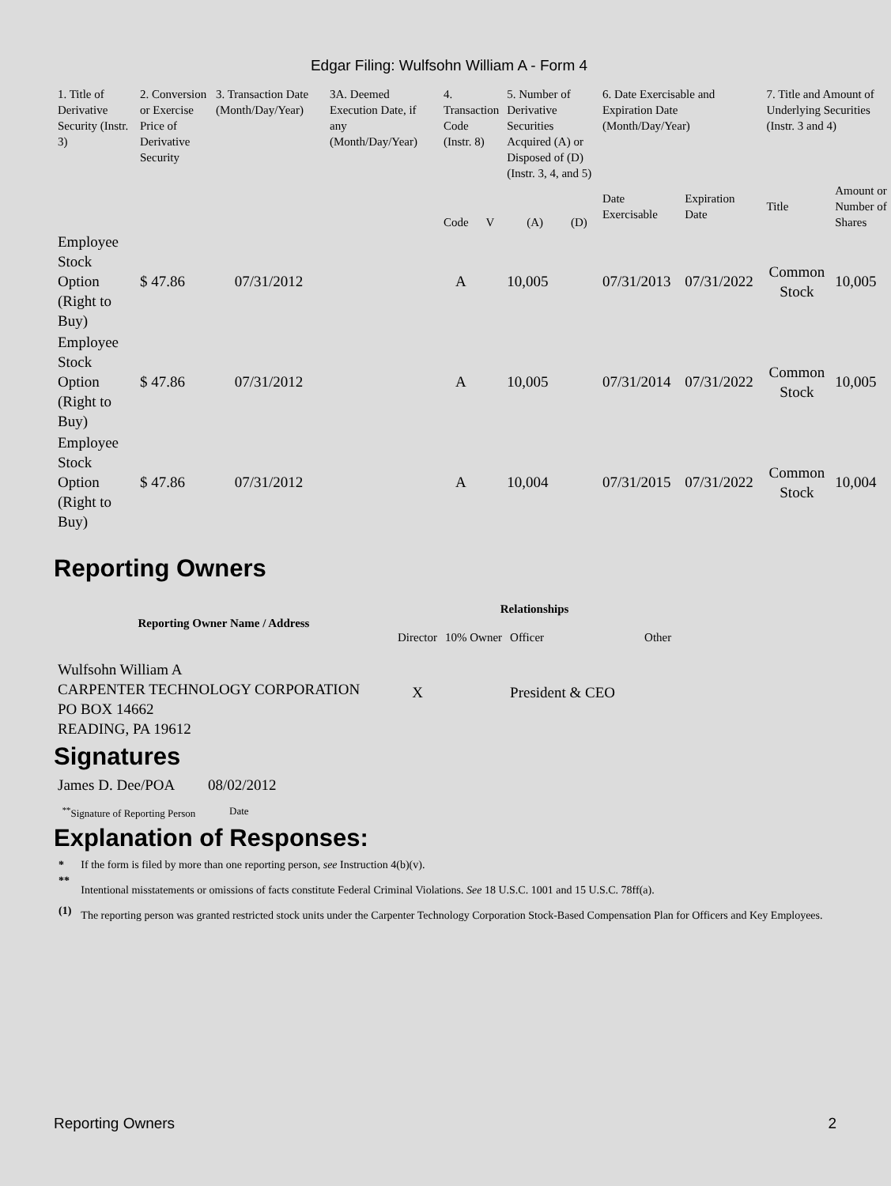Edgar Filing: Wulfsohn William A - Form 4
| 1. Title of Derivative Security (Instr. 3) | 2. Conversion or Exercise Price of Derivative Security | 3. Transaction Date (Month/Day/Year) | 3A. Deemed Execution Date, if any (Month/Day/Year) | 4. Transaction Code (Instr. 8) | | 5. Number of Derivative Securities Acquired (A) or Disposed of (D) (Instr. 3, 4, and 5) | | 6. Date Exercisable and Expiration Date (Month/Day/Year) | | 7. Title and Amount of Underlying Securities (Instr. 3 and 4) | |
| --- | --- | --- | --- | --- | --- | --- | --- | --- | --- | --- | --- |
| | | | | Code | V | (A) | (D) | Date Exercisable | Expiration Date | Title | Amount or Number of Shares |
| Employee Stock Option (Right to Buy) | $ 47.86 | 07/31/2012 | | A | | 10,005 | | 07/31/2013 | 07/31/2022 | Common Stock | 10,005 |
| Employee Stock Option (Right to Buy) | $ 47.86 | 07/31/2012 | | A | | 10,005 | | 07/31/2014 | 07/31/2022 | Common Stock | 10,005 |
| Employee Stock Option (Right to Buy) | $ 47.86 | 07/31/2012 | | A | | 10,004 | | 07/31/2015 | 07/31/2022 | Common Stock | 10,004 |
Reporting Owners
| Reporting Owner Name / Address | Relationships | | | |
| --- | --- | --- | --- | --- |
| | Director | 10% Owner | Officer | Other |
| Wulfsohn William A CARPENTER TECHNOLOGY CORPORATION PO BOX 14662 READING, PA 19612 | X | | President & CEO | |
Signatures
| James D. Dee/POA | 08/02/2012 |
| <sup>**</sup> Signature of Reporting Person | Date |
Explanation of Responses:
| * | If the form is filed by more than one reporting person, see Instruction 4(b)(v). |
| ** | Intentional misstatements or omissions of facts constitute Federal Criminal Violations. See 18 U.S.C. 1001 and 15 U.S.C. 78ff(a). |
| (1) | The reporting person was granted restricted stock units under the Carpenter Technology Corporation Stock-Based Compensation Plan for Officers and Key Employees. |
Reporting Owners 2